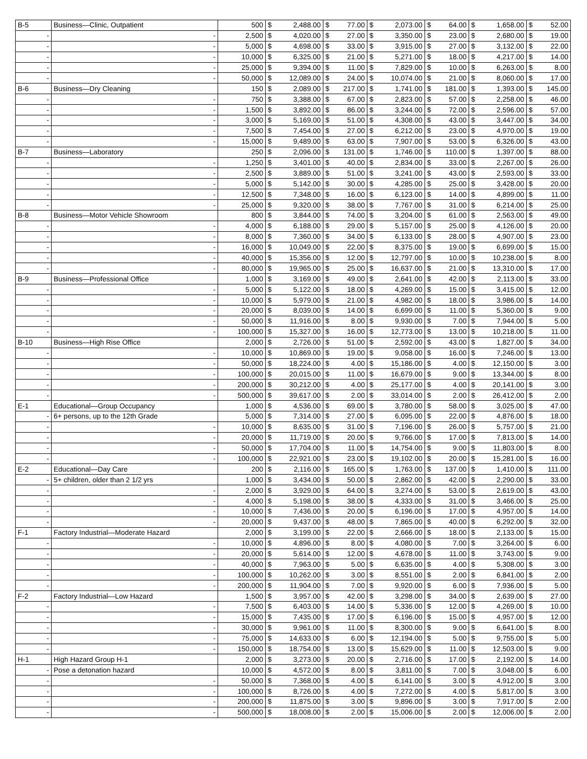| B-5 | Business—Clinic, Outpatient | 500 | $ | 2,488.00 | $ | 77.00 | $ | 2,073.00 | $ | 64.00 | $ | 1,658.00 | $ | 52.00 |
| - | - | 2,500 | $ | 4,020.00 | $ | 27.00 | $ | 3,350.00 | $ | 23.00 | $ | 2,680.00 | $ | 19.00 |
| - | - | 5,000 | $ | 4,698.00 | $ | 33.00 | $ | 3,915.00 | $ | 27.00 | $ | 3,132.00 | $ | 22.00 |
| - | - | 10,000 | $ | 6,325.00 | $ | 21.00 | $ | 5,271.00 | $ | 18.00 | $ | 4,217.00 | $ | 14.00 |
| - | - | 25,000 | $ | 9,394.00 | $ | 11.00 | $ | 7,829.00 | $ | 10.00 | $ | 6,263.00 | $ | 8.00 |
| - | - | 50,000 | $ | 12,089.00 | $ | 24.00 | $ | 10,074.00 | $ | 21.00 | $ | 8,060.00 | $ | 17.00 |
| B-6 | Business—Dry Cleaning | 150 | $ | 2,089.00 | $ | 217.00 | $ | 1,741.00 | $ | 181.00 | $ | 1,393.00 | $ | 145.00 |
| - | - | 750 | $ | 3,388.00 | $ | 67.00 | $ | 2,823.00 | $ | 57.00 | $ | 2,258.00 | $ | 46.00 |
| - | - | 1,500 | $ | 3,892.00 | $ | 86.00 | $ | 3,244.00 | $ | 72.00 | $ | 2,596.00 | $ | 57.00 |
| - | - | 3,000 | $ | 5,169.00 | $ | 51.00 | $ | 4,308.00 | $ | 43.00 | $ | 3,447.00 | $ | 34.00 |
| - | - | 7,500 | $ | 7,454.00 | $ | 27.00 | $ | 6,212.00 | $ | 23.00 | $ | 4,970.00 | $ | 19.00 |
| - | - | 15,000 | $ | 9,489.00 | $ | 63.00 | $ | 7,907.00 | $ | 53.00 | $ | 6,326.00 | $ | 43.00 |
| B-7 | Business—Laboratory | 250 | $ | 2,096.00 | $ | 131.00 | $ | 1,746.00 | $ | 110.00 | $ | 1,397.00 | $ | 88.00 |
| - | - | 1,250 | $ | 3,401.00 | $ | 40.00 | $ | 2,834.00 | $ | 33.00 | $ | 2,267.00 | $ | 26.00 |
| - | - | 2,500 | $ | 3,889.00 | $ | 51.00 | $ | 3,241.00 | $ | 43.00 | $ | 2,593.00 | $ | 33.00 |
| - | - | 5,000 | $ | 5,142.00 | $ | 30.00 | $ | 4,285.00 | $ | 25.00 | $ | 3,428.00 | $ | 20.00 |
| - | - | 12,500 | $ | 7,348.00 | $ | 16.00 | $ | 6,123.00 | $ | 14.00 | $ | 4,899.00 | $ | 11.00 |
| - | - | 25,000 | $ | 9,320.00 | $ | 38.00 | $ | 7,767.00 | $ | 31.00 | $ | 6,214.00 | $ | 25.00 |
| B-8 | Business—Motor Vehicle Showroom | 800 | $ | 3,844.00 | $ | 74.00 | $ | 3,204.00 | $ | 61.00 | $ | 2,563.00 | $ | 49.00 |
| - | - | 4,000 | $ | 6,188.00 | $ | 29.00 | $ | 5,157.00 | $ | 25.00 | $ | 4,126.00 | $ | 20.00 |
| - | - | 8,000 | $ | 7,360.00 | $ | 34.00 | $ | 6,133.00 | $ | 28.00 | $ | 4,907.00 | $ | 23.00 |
| - | - | 16,000 | $ | 10,049.00 | $ | 22.00 | $ | 8,375.00 | $ | 19.00 | $ | 6,699.00 | $ | 15.00 |
| - | - | 40,000 | $ | 15,356.00 | $ | 12.00 | $ | 12,797.00 | $ | 10.00 | $ | 10,238.00 | $ | 8.00 |
| - | - | 80,000 | $ | 19,965.00 | $ | 25.00 | $ | 16,637.00 | $ | 21.00 | $ | 13,310.00 | $ | 17.00 |
| B-9 | Business—Professional Office | 1,000 | $ | 3,169.00 | $ | 49.00 | $ | 2,641.00 | $ | 42.00 | $ | 2,113.00 | $ | 33.00 |
| - | - | 5,000 | $ | 5,122.00 | $ | 18.00 | $ | 4,269.00 | $ | 15.00 | $ | 3,415.00 | $ | 12.00 |
| - | - | 10,000 | $ | 5,979.00 | $ | 21.00 | $ | 4,982.00 | $ | 18.00 | $ | 3,986.00 | $ | 14.00 |
| - | - | 20,000 | $ | 8,039.00 | $ | 14.00 | $ | 6,699.00 | $ | 11.00 | $ | 5,360.00 | $ | 9.00 |
| - | - | 50,000 | $ | 11,916.00 | $ | 8.00 | $ | 9,930.00 | $ | 7.00 | $ | 7,944.00 | $ | 5.00 |
| - | - | 100,000 | $ | 15,327.00 | $ | 16.00 | $ | 12,773.00 | $ | 13.00 | $ | 10,218.00 | $ | 11.00 |
| B-10 | Business—High Rise Office | 2,000 | $ | 2,726.00 | $ | 51.00 | $ | 2,592.00 | $ | 43.00 | $ | 1,827.00 | $ | 34.00 |
| - | - | 10,000 | $ | 10,869.00 | $ | 19.00 | $ | 9,058.00 | $ | 16.00 | $ | 7,246.00 | $ | 13.00 |
| - | - | 50,000 | $ | 18,224.00 | $ | 4.00 | $ | 15,186.00 | $ | 4.00 | $ | 12,150.00 | $ | 3.00 |
| - | - | 100,000 | $ | 20,015.00 | $ | 11.00 | $ | 16,679.00 | $ | 9.00 | $ | 13,344.00 | $ | 8.00 |
| - | - | 200,000 | $ | 30,212.00 | $ | 4.00 | $ | 25,177.00 | $ | 4.00 | $ | 20,141.00 | $ | 3.00 |
| - | - | 500,000 | $ | 39,617.00 | $ | 2.00 | $ | 33,014.00 | $ | 2.00 | $ | 26,412.00 | $ | 2.00 |
| E-1 | Educational—Group Occupancy | 1,000 | $ | 4,536.00 | $ | 69.00 | $ | 3,780.00 | $ | 58.00 | $ | 3,025.00 | $ | 47.00 |
| - | 6+ persons, up to the 12th Grade | 5,000 | $ | 7,314.00 | $ | 27.00 | $ | 6,095.00 | $ | 22.00 | $ | 4,876.00 | $ | 18.00 |
| - | - | 10,000 | $ | 8,635.00 | $ | 31.00 | $ | 7,196.00 | $ | 26.00 | $ | 5,757.00 | $ | 21.00 |
| - | - | 20,000 | $ | 11,719.00 | $ | 20.00 | $ | 9,766.00 | $ | 17.00 | $ | 7,813.00 | $ | 14.00 |
| - | - | 50,000 | $ | 17,704.00 | $ | 11.00 | $ | 14,754.00 | $ | 9.00 | $ | 11,803.00 | $ | 8.00 |
| - | - | 100,000 | $ | 22,921.00 | $ | 23.00 | $ | 19,102.00 | $ | 20.00 | $ | 15,281.00 | $ | 16.00 |
| E-2 | Educational—Day Care | 200 | $ | 2,116.00 | $ | 165.00 | $ | 1,763.00 | $ | 137.00 | $ | 1,410.00 | $ | 111.00 |
| - | 5+ children, older than 2 1/2 yrs | 1,000 | $ | 3,434.00 | $ | 50.00 | $ | 2,862.00 | $ | 42.00 | $ | 2,290.00 | $ | 33.00 |
| - | - | 2,000 | $ | 3,929.00 | $ | 64.00 | $ | 3,274.00 | $ | 53.00 | $ | 2,619.00 | $ | 43.00 |
| - | - | 4,000 | $ | 5,198.00 | $ | 38.00 | $ | 4,333.00 | $ | 31.00 | $ | 3,466.00 | $ | 25.00 |
| - | - | 10,000 | $ | 7,436.00 | $ | 20.00 | $ | 6,196.00 | $ | 17.00 | $ | 4,957.00 | $ | 14.00 |
| - | - | 20,000 | $ | 9,437.00 | $ | 48.00 | $ | 7,865.00 | $ | 40.00 | $ | 6,292.00 | $ | 32.00 |
| F-1 | Factory Industrial—Moderate Hazard | 2,000 | $ | 3,199.00 | $ | 22.00 | $ | 2,666.00 | $ | 18.00 | $ | 2,133.00 | $ | 15.00 |
| - | - | 10,000 | $ | 4,896.00 | $ | 8.00 | $ | 4,080.00 | $ | 7.00 | $ | 3,264.00 | $ | 6.00 |
| - | - | 20,000 | $ | 5,614.00 | $ | 12.00 | $ | 4,678.00 | $ | 11.00 | $ | 3,743.00 | $ | 9.00 |
| - | - | 40,000 | $ | 7,963.00 | $ | 5.00 | $ | 6,635.00 | $ | 4.00 | $ | 5,308.00 | $ | 3.00 |
| - | - | 100,000 | $ | 10,262.00 | $ | 3.00 | $ | 8,551.00 | $ | 2.00 | $ | 6,841.00 | $ | 2.00 |
| - | - | 200,000 | $ | 11,904.00 | $ | 7.00 | $ | 9,920.00 | $ | 6.00 | $ | 7,936.00 | $ | 5.00 |
| F-2 | Factory Industrial—Low Hazard | 1,500 | $ | 3,957.00 | $ | 42.00 | $ | 3,298.00 | $ | 34.00 | $ | 2,639.00 | $ | 27.00 |
| - | - | 7,500 | $ | 6,403.00 | $ | 14.00 | $ | 5,336.00 | $ | 12.00 | $ | 4,269.00 | $ | 10.00 |
| - | - | 15,000 | $ | 7,435.00 | $ | 17.00 | $ | 6,196.00 | $ | 15.00 | $ | 4,957.00 | $ | 12.00 |
| - | - | 30,000 | $ | 9,961.00 | $ | 11.00 | $ | 8,300.00 | $ | 9.00 | $ | 6,641.00 | $ | 8.00 |
| - | - | 75,000 | $ | 14,633.00 | $ | 6.00 | $ | 12,194.00 | $ | 5.00 | $ | 9,755.00 | $ | 5.00 |
| - | - | 150,000 | $ | 18,754.00 | $ | 13.00 | $ | 15,629.00 | $ | 11.00 | $ | 12,503.00 | $ | 9.00 |
| H-1 | High Hazard Group H-1 | 2,000 | $ | 3,273.00 | $ | 20.00 | $ | 2,716.00 | $ | 17.00 | $ | 2,192.00 | $ | 14.00 |
| - | Pose a detonation hazard | 10,000 | $ | 4,572.00 | $ | 8.00 | $ | 3,811.00 | $ | 7.00 | $ | 3,048.00 | $ | 6.00 |
| - | - | 50,000 | $ | 7,368.00 | $ | 4.00 | $ | 6,141.00 | $ | 3.00 | $ | 4,912.00 | $ | 3.00 |
| - | - | 100,000 | $ | 8,726.00 | $ | 4.00 | $ | 7,272.00 | $ | 4.00 | $ | 5,817.00 | $ | 3.00 |
| - | - | 200,000 | $ | 11,875.00 | $ | 3.00 | $ | 9,896.00 | $ | 3.00 | $ | 7,917.00 | $ | 2.00 |
| - | - | 500,000 | $ | 18,008.00 | $ | 2.00 | $ | 15,006.00 | $ | 2.00 | $ | 12,006.00 | $ | 2.00 |